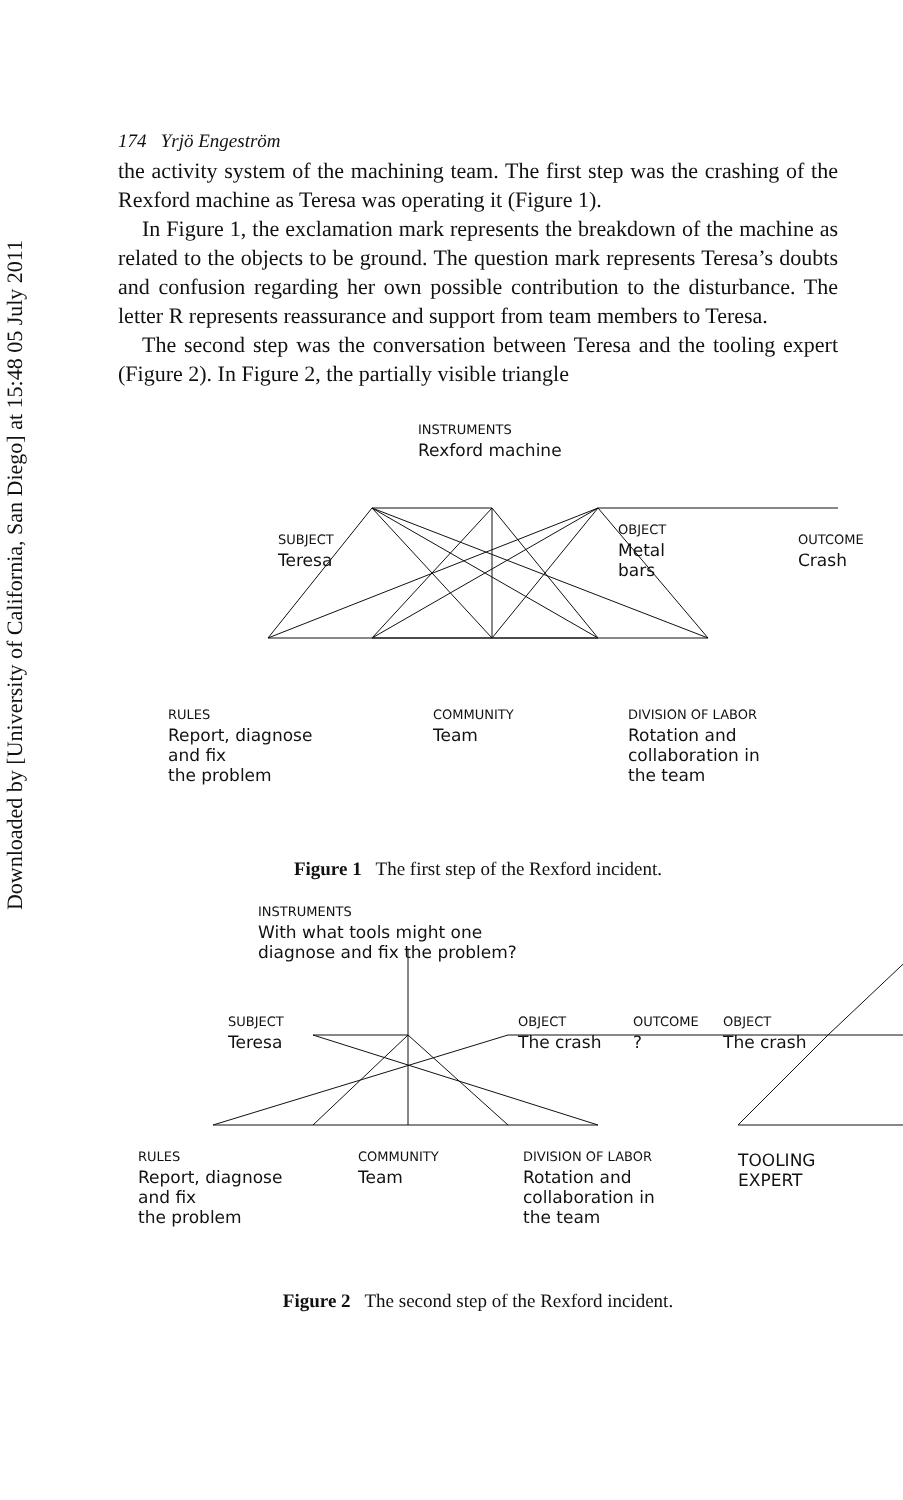Downloaded by [University of California, San Diego] at 15:48 05 July 2011
174 Yrjö Engeström
the activity system of the machining team. The first step was the crashing of the Rexford machine as Teresa was operating it (Figure 1).
In Figure 1, the exclamation mark represents the breakdown of the machine as related to the objects to be ground. The question mark represents Teresa’s doubts and confusion regarding her own possible contribution to the disturbance. The letter R represents reassurance and support from team members to Teresa.
The second step was the conversation between Teresa and the tooling expert (Figure 2). In Figure 2, the partially visible triangle
INSTRUMENTS
Rexford machine
SUBJECT
Teresa
OBJECT
Metal
bars
OUTCOME
Crash
RULES
Report, diagnose
and fix
the problem
COMMUNITY
Team
DIVISION OF LABOR
Rotation and
collaboration in
the team
Figure 1 The first step of the Rexford incident.
INSTRUMENTS
With what tools might one
diagnose and fix the problem?
SUBJECT
Teresa
OBJECT
The crash
OUTCOME
?
OBJECT
The crash
RULES
Report, diagnose
and fix
the problem
COMMUNITY
Team
DIVISION OF LABOR
Rotation and
collaboration in
the team
TOOLING EXPERT
Figure 2 The second step of the Rexford incident.